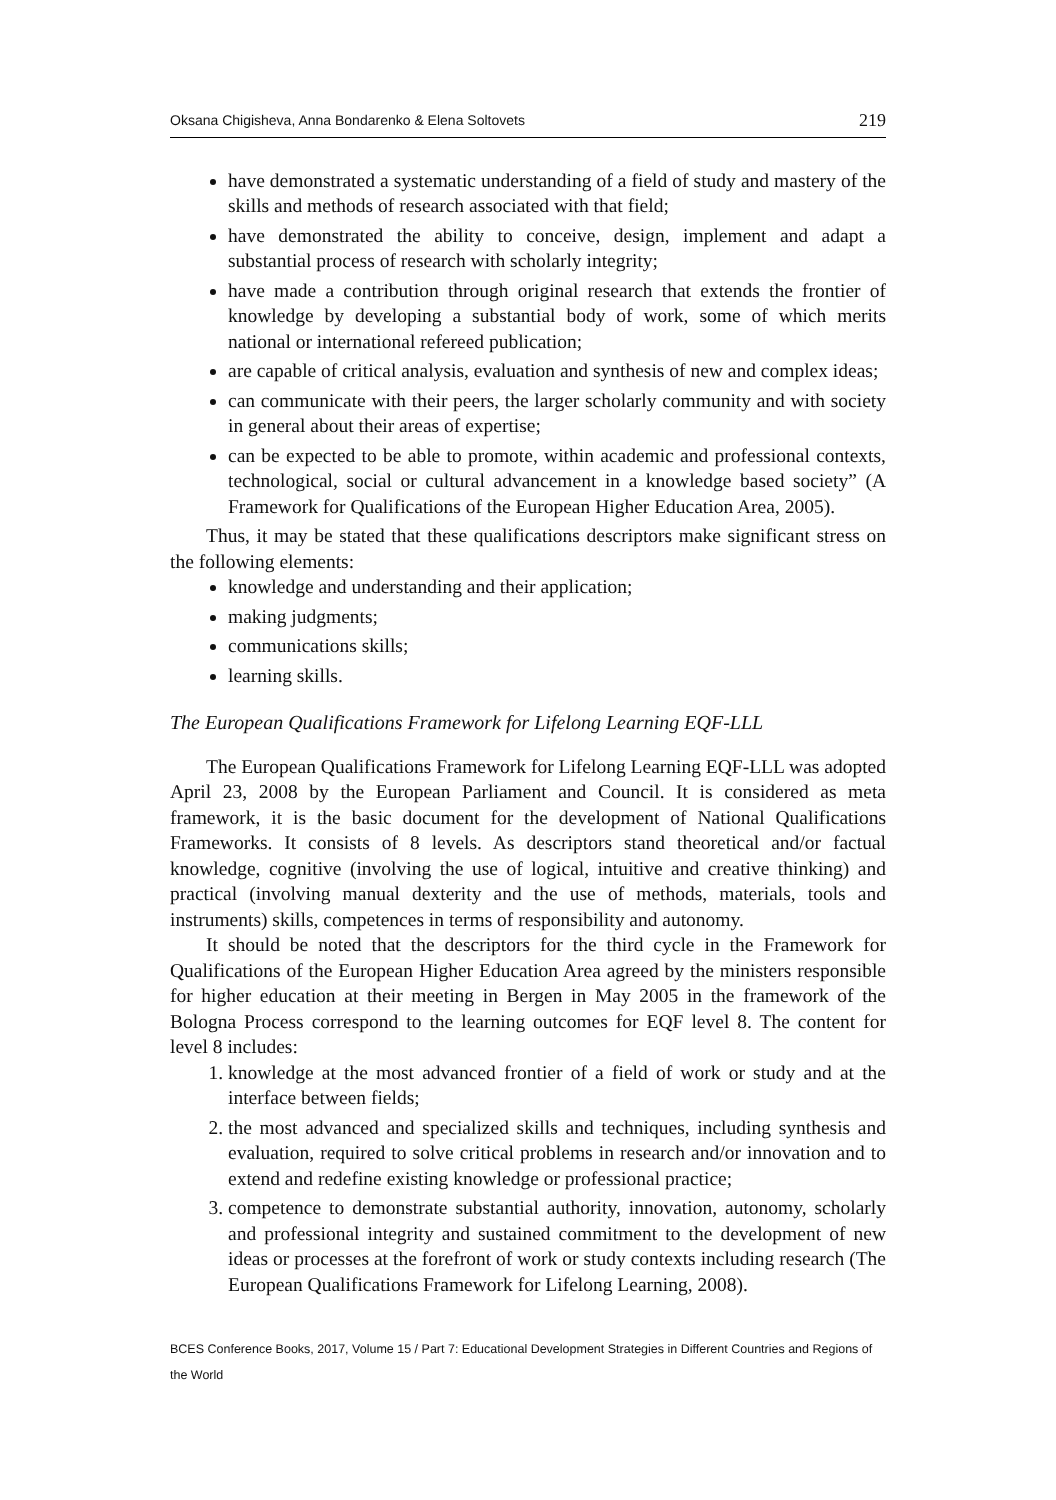Oksana Chigisheva, Anna Bondarenko & Elena Soltovets 219
have demonstrated a systematic understanding of a field of study and mastery of the skills and methods of research associated with that field;
have demonstrated the ability to conceive, design, implement and adapt a substantial process of research with scholarly integrity;
have made a contribution through original research that extends the frontier of knowledge by developing a substantial body of work, some of which merits national or international refereed publication;
are capable of critical analysis, evaluation and synthesis of new and complex ideas;
can communicate with their peers, the larger scholarly community and with society in general about their areas of expertise;
can be expected to be able to promote, within academic and professional contexts, technological, social or cultural advancement in a knowledge based society” (A Framework for Qualifications of the European Higher Education Area, 2005).
Thus, it may be stated that these qualifications descriptors make significant stress on the following elements:
knowledge and understanding and their application;
making judgments;
communications skills;
learning skills.
The European Qualifications Framework for Lifelong Learning EQF-LLL
The European Qualifications Framework for Lifelong Learning EQF-LLL was adopted April 23, 2008 by the European Parliament and Council. It is considered as meta framework, it is the basic document for the development of National Qualifications Frameworks. It consists of 8 levels. As descriptors stand theoretical and/or factual knowledge, cognitive (involving the use of logical, intuitive and creative thinking) and practical (involving manual dexterity and the use of methods, materials, tools and instruments) skills, competences in terms of responsibility and autonomy.
It should be noted that the descriptors for the third cycle in the Framework for Qualifications of the European Higher Education Area agreed by the ministers responsible for higher education at their meeting in Bergen in May 2005 in the framework of the Bologna Process correspond to the learning outcomes for EQF level 8. The content for level 8 includes:
1. knowledge at the most advanced frontier of a field of work or study and at the interface between fields;
2. the most advanced and specialized skills and techniques, including synthesis and evaluation, required to solve critical problems in research and/or innovation and to extend and redefine existing knowledge or professional practice;
3. competence to demonstrate substantial authority, innovation, autonomy, scholarly and professional integrity and sustained commitment to the development of new ideas or processes at the forefront of work or study contexts including research (The European Qualifications Framework for Lifelong Learning, 2008).
BCES Conference Books, 2017, Volume 15 / Part 7: Educational Development Strategies in Different Countries and Regions of the World